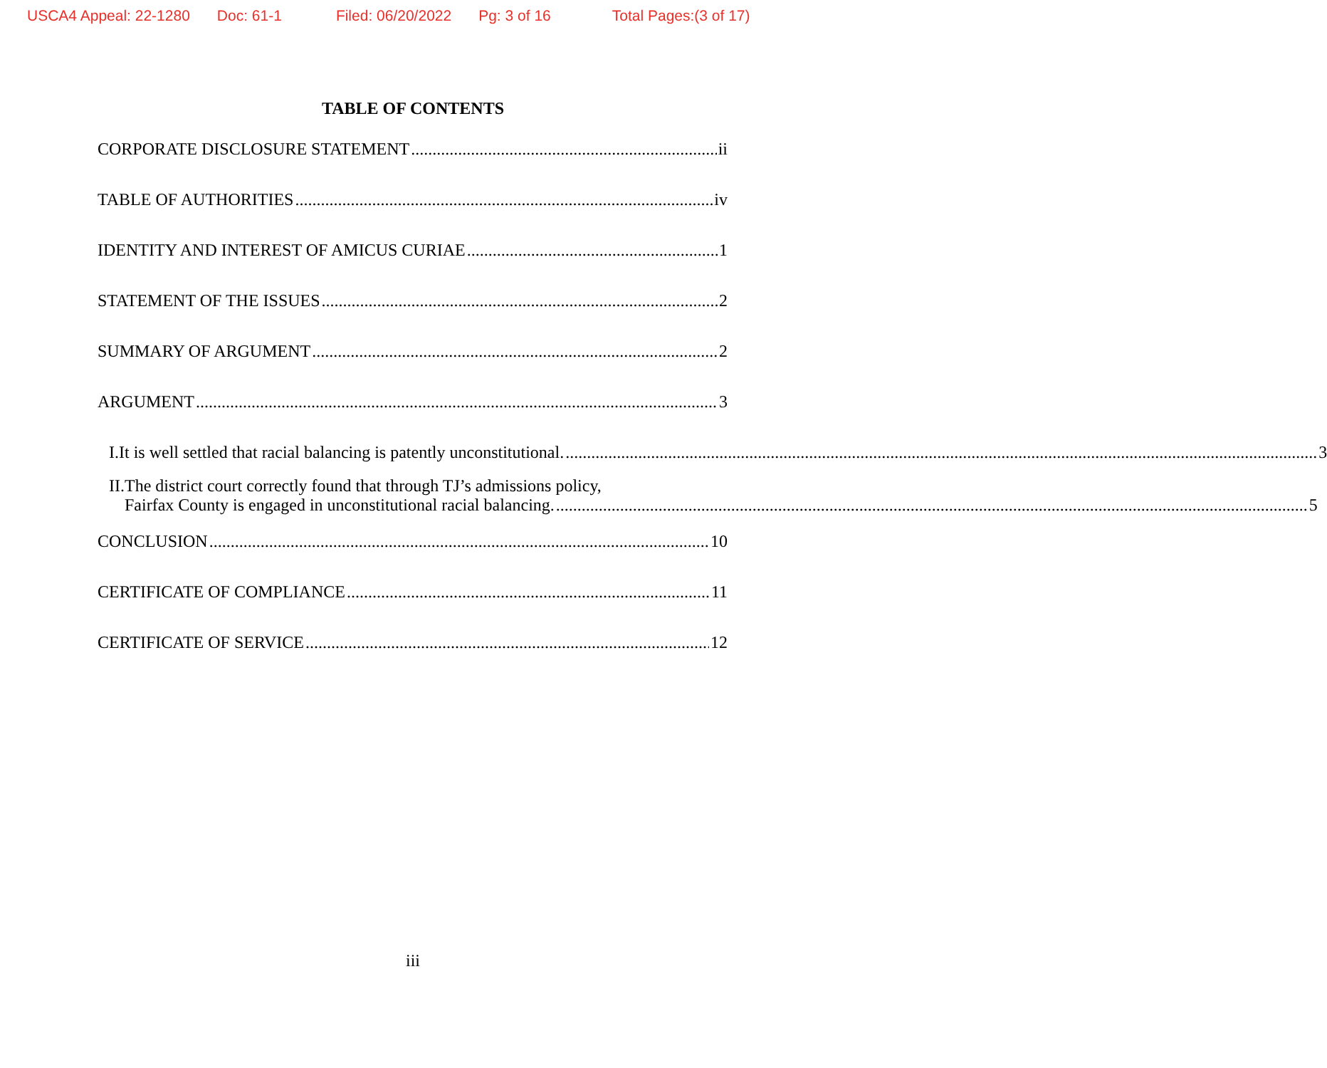USCA4 Appeal: 22-1280 Doc: 61-1 Filed: 06/20/2022 Pg: 3 of 16 Total Pages:(3 of 17)
TABLE OF CONTENTS
CORPORATE DISCLOSURE STATEMENT ii
TABLE OF AUTHORITIES iv
IDENTITY AND INTEREST OF AMICUS CURIAE 1
STATEMENT OF THE ISSUES 2
SUMMARY OF ARGUMENT 2
ARGUMENT 3
I. It is well settled that racial balancing is patently unconstitutional. 3
II. The district court correctly found that through TJ’s admissions policy,
Fairfax County is engaged in unconstitutional racial balancing. 5
CONCLUSION 10
CERTIFICATE OF COMPLIANCE 11
CERTIFICATE OF SERVICE 12
iii